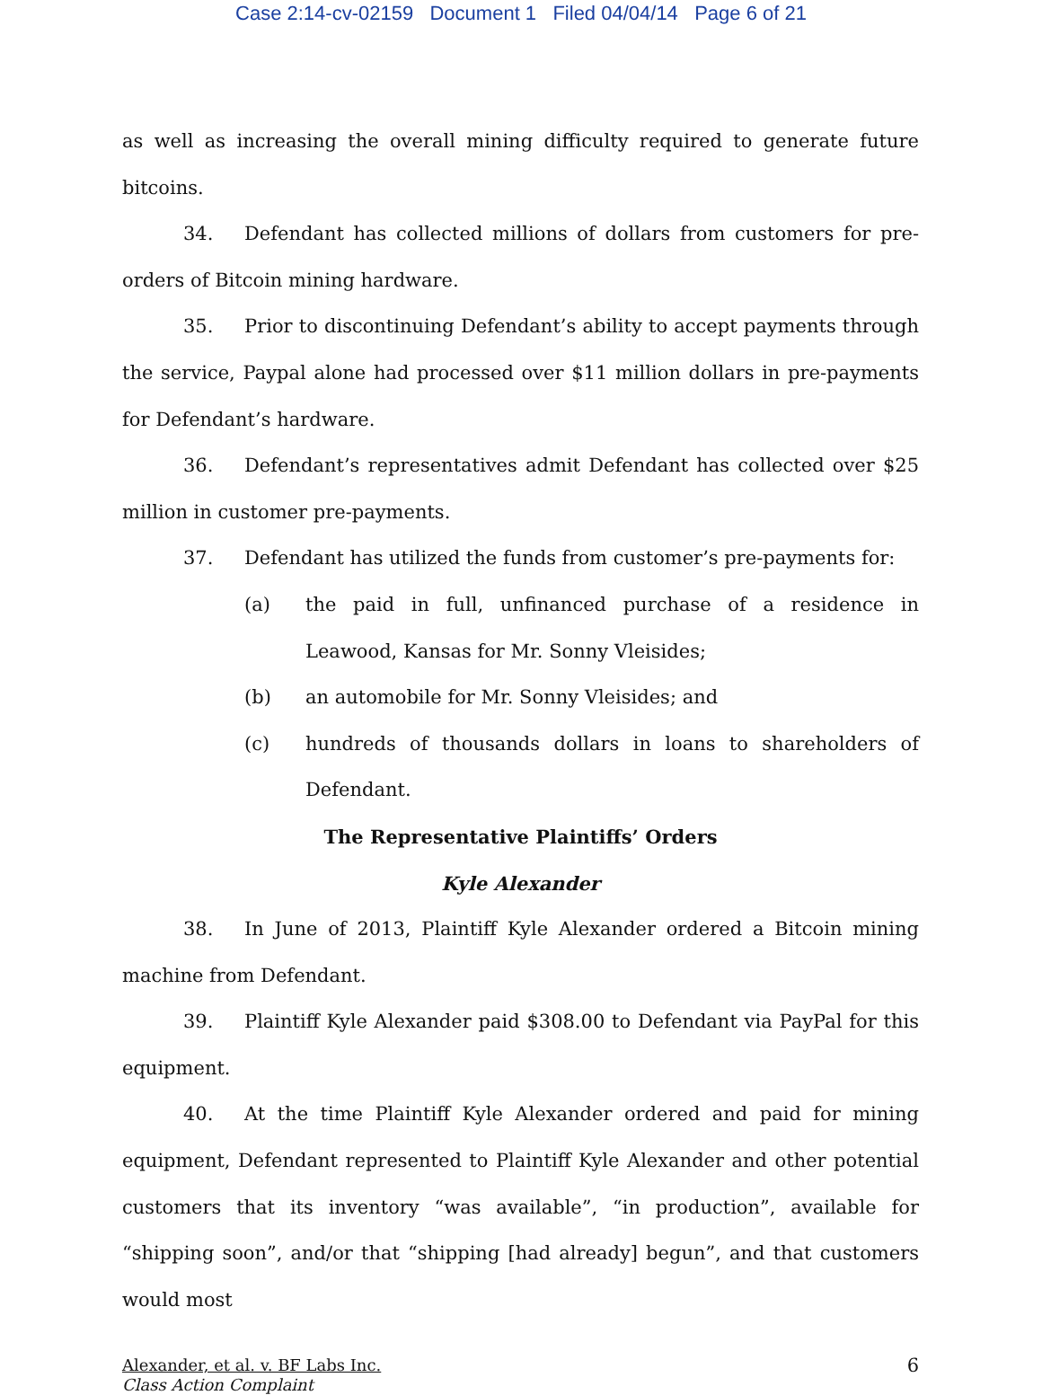Case 2:14-cv-02159 Document 1 Filed 04/04/14 Page 6 of 21
as well as increasing the overall mining difficulty required to generate future bitcoins.
34. Defendant has collected millions of dollars from customers for pre-orders of Bitcoin mining hardware.
35. Prior to discontinuing Defendant’s ability to accept payments through the service, Paypal alone had processed over $11 million dollars in pre-payments for Defendant’s hardware.
36. Defendant’s representatives admit Defendant has collected over $25 million in customer pre-payments.
37. Defendant has utilized the funds from customer’s pre-payments for:
(a) the paid in full, unfinanced purchase of a residence in Leawood, Kansas for Mr. Sonny Vleisides;
(b) an automobile for Mr. Sonny Vleisides; and
(c) hundreds of thousands dollars in loans to shareholders of Defendant.
The Representative Plaintiffs’ Orders
Kyle Alexander
38. In June of 2013, Plaintiff Kyle Alexander ordered a Bitcoin mining machine from Defendant.
39. Plaintiff Kyle Alexander paid $308.00 to Defendant via PayPal for this equipment.
40. At the time Plaintiff Kyle Alexander ordered and paid for mining equipment, Defendant represented to Plaintiff Kyle Alexander and other potential customers that its inventory “was available”, “in production”, available for “shipping soon”, and/or that “shipping [had already] begun”, and that customers would most
Alexander, et al. v. BF Labs Inc.
Class Action Complaint
6